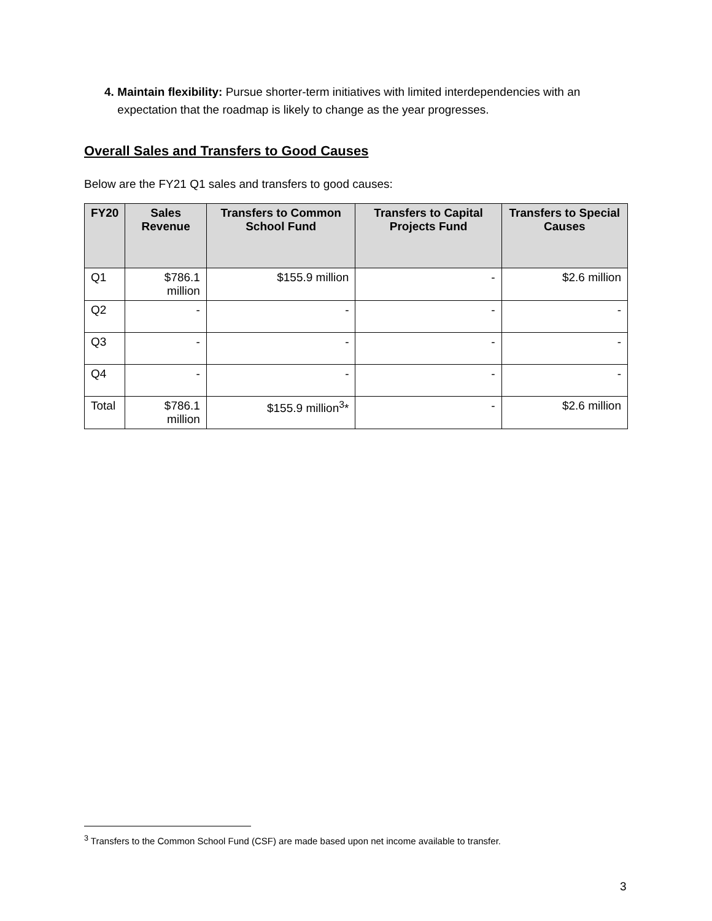4. Maintain flexibility: Pursue shorter-term initiatives with limited interdependencies with an expectation that the roadmap is likely to change as the year progresses.
Overall Sales and Transfers to Good Causes
Below are the FY21 Q1 sales and transfers to good causes:
| FY20 | Sales Revenue | Transfers to Common School Fund | Transfers to Capital Projects Fund | Transfers to Special Causes |
| --- | --- | --- | --- | --- |
| Q1 | $786.1 million | $155.9 million | - | $2.6 million |
| Q2 | - | - | - | - |
| Q3 | - | - | - | - |
| Q4 | - | - | - | - |
| Total | $786.1 million | $155.9 million<sup>3</sup>* | - | $2.6 million |
<sup>3</sup> Transfers to the Common School Fund (CSF) are made based upon net income available to transfer.
3